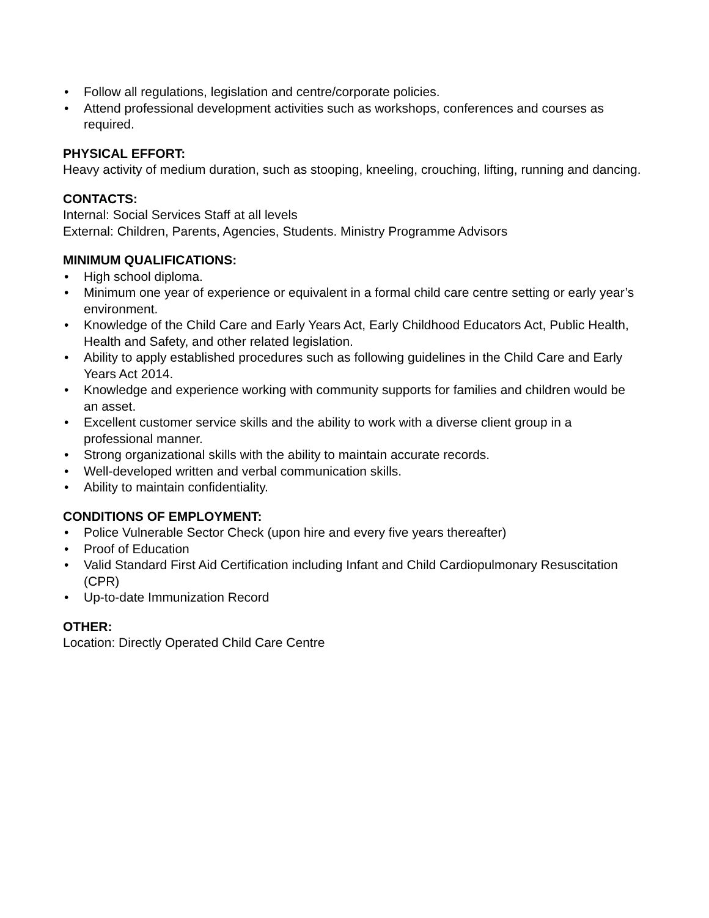• Follow all regulations, legislation and centre/corporate policies.
• Attend professional development activities such as workshops, conferences and courses as required.
PHYSICAL EFFORT:
Heavy activity of medium duration, such as stooping, kneeling, crouching, lifting, running and dancing.
CONTACTS:
Internal: Social Services Staff at all levels
External: Children, Parents, Agencies, Students. Ministry Programme Advisors
MINIMUM QUALIFICATIONS:
• High school diploma.
• Minimum one year of experience or equivalent in a formal child care centre setting or early year’s environment.
• Knowledge of the Child Care and Early Years Act, Early Childhood Educators Act, Public Health, Health and Safety, and other related legislation.
• Ability to apply established procedures such as following guidelines in the Child Care and Early Years Act 2014.
• Knowledge and experience working with community supports for families and children would be an asset.
• Excellent customer service skills and the ability to work with a diverse client group in a professional manner.
• Strong organizational skills with the ability to maintain accurate records.
• Well-developed written and verbal communication skills.
• Ability to maintain confidentiality.
CONDITIONS OF EMPLOYMENT:
• Police Vulnerable Sector Check (upon hire and every five years thereafter)
• Proof of Education
• Valid Standard First Aid Certification including Infant and Child Cardiopulmonary Resuscitation (CPR)
• Up-to-date Immunization Record
OTHER:
Location: Directly Operated Child Care Centre